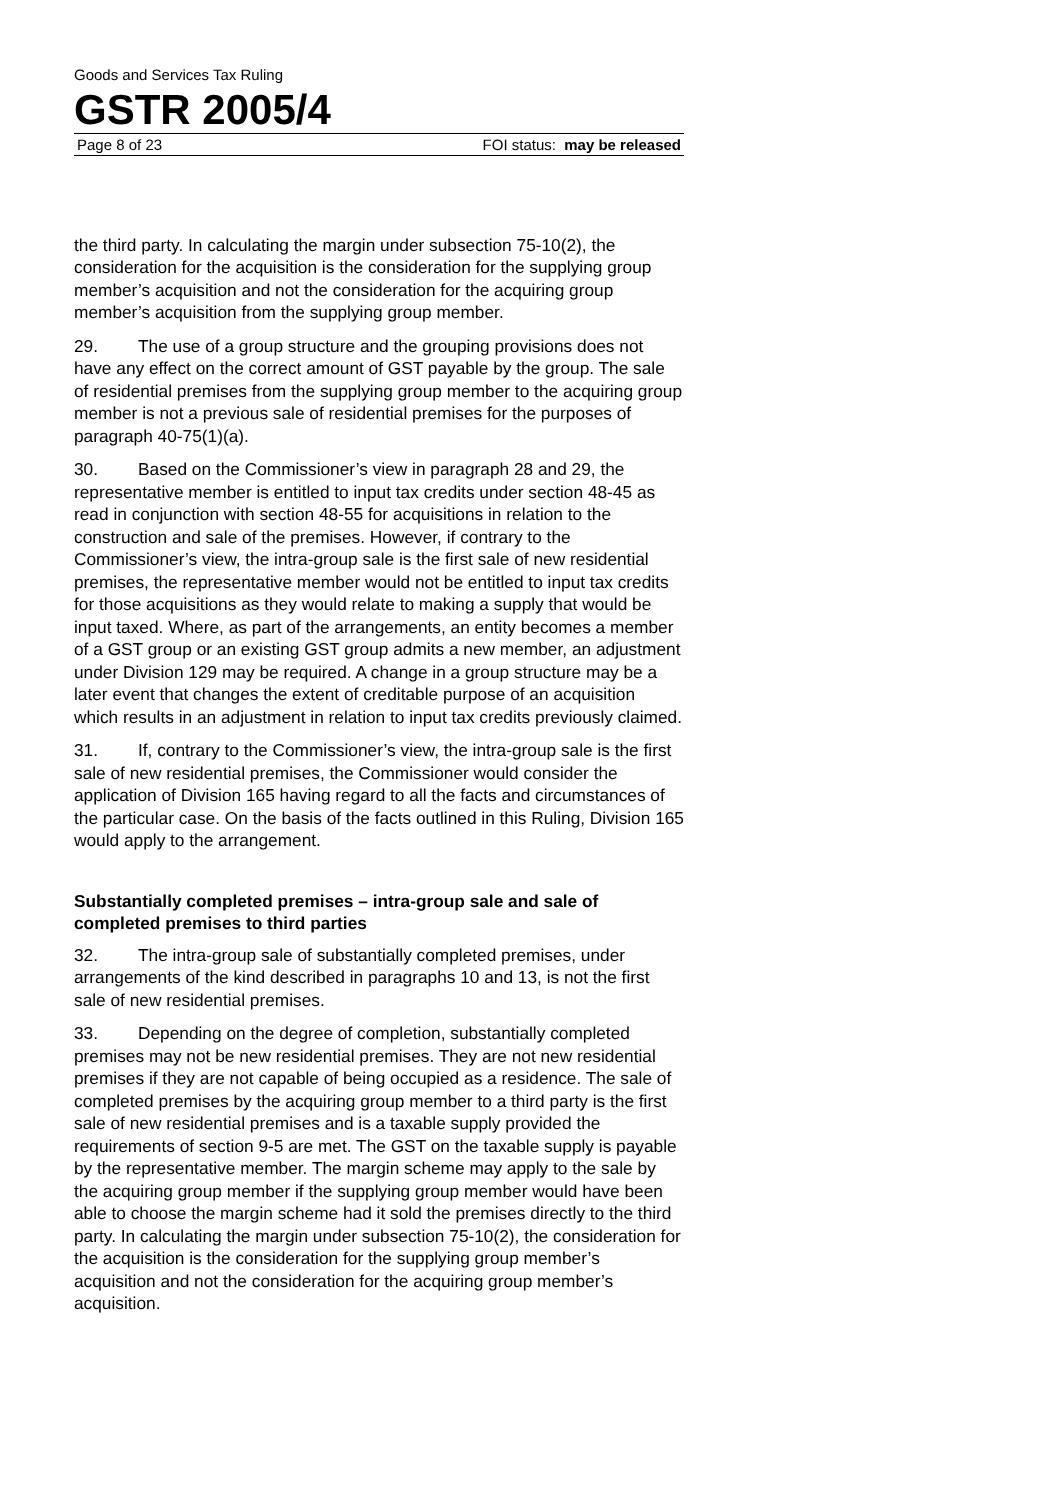Goods and Services Tax Ruling
GSTR 2005/4
Page 8 of 23 FOI status: may be released
the third party. In calculating the margin under subsection 75-10(2), the consideration for the acquisition is the consideration for the supplying group member’s acquisition and not the consideration for the acquiring group member’s acquisition from the supplying group member.
29. The use of a group structure and the grouping provisions does not have any effect on the correct amount of GST payable by the group. The sale of residential premises from the supplying group member to the acquiring group member is not a previous sale of residential premises for the purposes of paragraph 40-75(1)(a).
30. Based on the Commissioner’s view in paragraph 28 and 29, the representative member is entitled to input tax credits under section 48-45 as read in conjunction with section 48-55 for acquisitions in relation to the construction and sale of the premises. However, if contrary to the Commissioner’s view, the intra-group sale is the first sale of new residential premises, the representative member would not be entitled to input tax credits for those acquisitions as they would relate to making a supply that would be input taxed. Where, as part of the arrangements, an entity becomes a member of a GST group or an existing GST group admits a new member, an adjustment under Division 129 may be required. A change in a group structure may be a later event that changes the extent of creditable purpose of an acquisition which results in an adjustment in relation to input tax credits previously claimed.
31. If, contrary to the Commissioner’s view, the intra-group sale is the first sale of new residential premises, the Commissioner would consider the application of Division 165 having regard to all the facts and circumstances of the particular case. On the basis of the facts outlined in this Ruling, Division 165 would apply to the arrangement.
Substantially completed premises – intra-group sale and sale of completed premises to third parties
32. The intra-group sale of substantially completed premises, under arrangements of the kind described in paragraphs 10 and 13, is not the first sale of new residential premises.
33. Depending on the degree of completion, substantially completed premises may not be new residential premises. They are not new residential premises if they are not capable of being occupied as a residence. The sale of completed premises by the acquiring group member to a third party is the first sale of new residential premises and is a taxable supply provided the requirements of section 9-5 are met. The GST on the taxable supply is payable by the representative member. The margin scheme may apply to the sale by the acquiring group member if the supplying group member would have been able to choose the margin scheme had it sold the premises directly to the third party. In calculating the margin under subsection 75-10(2), the consideration for the acquisition is the consideration for the supplying group member’s acquisition and not the consideration for the acquiring group member’s acquisition.